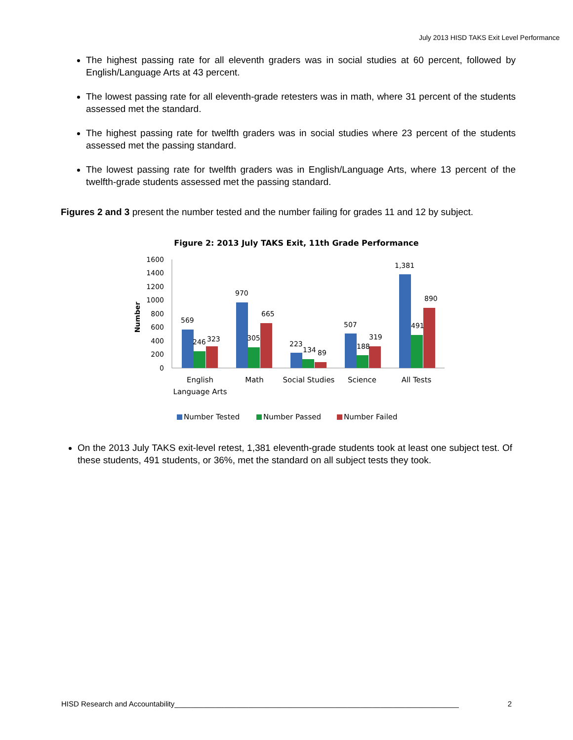July 2013 HISD TAKS Exit Level Performance
The highest passing rate for all eleventh graders was in social studies at 60 percent, followed by English/Language Arts at 43 percent.
The lowest passing rate for all eleventh-grade retesters was in math, where 31 percent of the students assessed met the standard.
The highest passing rate for twelfth graders was in social studies where 23 percent of the students assessed met the passing standard.
The lowest passing rate for twelfth graders was in English/Language Arts, where 13 percent of the twelfth-grade students assessed met the passing standard.
Figures 2 and 3 present the number tested and the number failing for grades 11 and 12 by subject.
Figure 2: 2013 July TAKS Exit, 11th Grade Performance
Number
1600
1400
1200
1000
800
600
400
200
0
569
246
323
970
305
665
223
134
89
507
188
319
1,381
491
890
English
Language Arts
Math
Social Studies
Science
All Tests
Number Tested
Number Passed
Number Failed
On the 2013 July TAKS exit-level retest, 1,381 eleventh-grade students took at least one subject test. Of these students, 491 students, or 36%, met the standard on all subject tests they took.
HISD Research and Accountability_____________________________________________________________________ 2